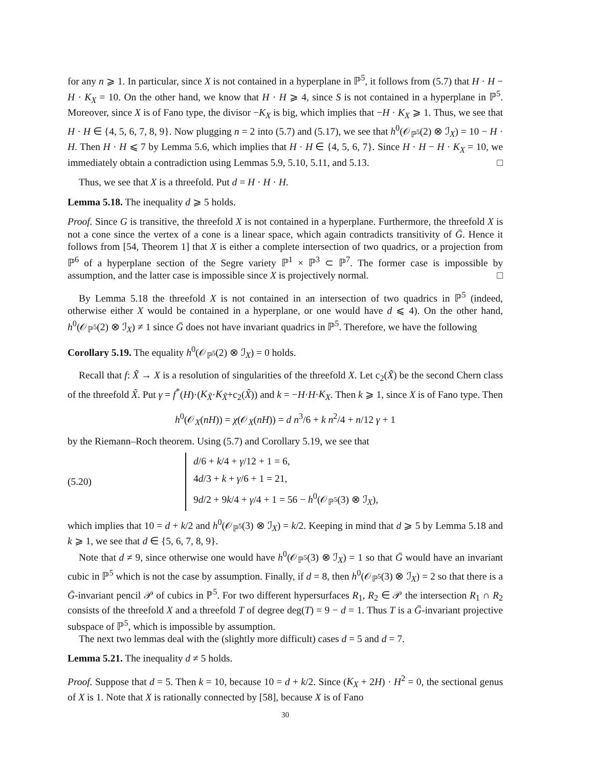for any n ⩾ 1. In particular, since X is not contained in a hyperplane in ℙ<sup>5</sup>, it follows from (5.7) that H · H − H · K<sub>X</sub> = 10. On the other hand, we know that H · H ⩾ 4, since S is not contained in a hyperplane in ℙ<sup>5</sup>. Moreover, since X is of Fano type, the divisor −K<sub>X</sub> is big, which implies that −H · K<sub>X</sub> ⩾ 1. Thus, we see that H · H ∈ {4, 5, 6, 7, 8, 9}. Now plugging n = 2 into (5.7) and (5.17), we see that h<sup>0</sup>(𝒪<sub>ℙ<sup>5</sup></sub>(2) ⊗ ℐ<sub>X</sub>) = 10 − H · H. Then H · H ⩽ 7 by Lemma 5.6, which implies that H · H ∈ {4, 5, 6, 7}. Since H · H − H · K<sub>X</sub> = 10, we immediately obtain a contradiction using Lemmas 5.9, 5.10, 5.11, and 5.13. □
Thus, we see that X is a threefold. Put d = H · H · H.
Lemma 5.18. The inequality d ⩾ 5 holds.
Proof. Since G is transitive, the threefold X is not contained in a hyperplane. Furthermore, the threefold X is not a cone since the vertex of a cone is a linear space, which again contradicts transitivity of Ḡ. Hence it follows from [54, Theorem 1] that X is either a complete intersection of two quadrics, or a projection from ℙ<sup>6</sup> of a hyperplane section of the Segre variety ℙ<sup>1</sup> × ℙ<sup>3</sup> ⊂ ℙ<sup>7</sup>. The former case is impossible by assumption, and the latter case is impossible since X is projectively normal. □
By Lemma 5.18 the threefold X is not contained in an intersection of two quadrics in ℙ<sup>5</sup> (indeed, otherwise either X would be contained in a hyperplane, or one would have d ⩽ 4). On the other hand, h<sup>0</sup>(𝒪<sub>ℙ<sup>5</sup></sub>(2) ⊗ ℐ<sub>X</sub>) ≠ 1 since Ḡ does not have invariant quadrics in ℙ<sup>5</sup>. Therefore, we have the following
Corollary 5.19. The equality h<sup>0</sup>(𝒪<sub>ℙ<sup>5</sup></sub>(2) ⊗ ℐ<sub>X</sub>) = 0 holds.
Recall that f: X̃ → X is a resolution of singularities of the threefold X. Let c<sub>2</sub>(X̃) be the second Chern class of the threefold X̃. Put γ = f<sup>*</sup>(H)·(K<sub>X̃</sub>·K<sub>X̃</sub>+c<sub>2</sub>(X̃)) and k = −H·H·K<sub>X</sub>. Then k ⩾ 1, since X is of Fano type. Then
h<sup>0</sup>(𝒪<sub>X</sub>(nH)) = χ(𝒪<sub>X</sub>(nH)) = d n<sup>3</sup>/6 + k n<sup>2</sup>/4 + n/12 γ + 1
by the Riemann–Roch theorem. Using (5.7) and Corollary 5.19, we see that
(5.20)
d/6 + k/4 + γ/12 + 1 = 6,
4d/3 + k + γ/6 + 1 = 21,
9d/2 + 9k/4 + γ/4 + 1 = 56 − h<sup>0</sup>(𝒪<sub>ℙ<sup>5</sup></sub>(3) ⊗ ℐ<sub>X</sub>),
which implies that 10 = d + k/2 and h<sup>0</sup>(𝒪<sub>ℙ<sup>5</sup></sub>(3) ⊗ ℐ<sub>X</sub>) = k/2. Keeping in mind that d ⩾ 5 by Lemma 5.18 and k ⩾ 1, we see that d ∈ {5, 6, 7, 8, 9}.
Note that d ≠ 9, since otherwise one would have h<sup>0</sup>(𝒪<sub>ℙ<sup>5</sup></sub>(3) ⊗ ℐ<sub>X</sub>) = 1 so that Ḡ would have an invariant cubic in ℙ<sup>5</sup> which is not the case by assumption. Finally, if d = 8, then h<sup>0</sup>(𝒪<sub>ℙ<sup>5</sup></sub>(3) ⊗ ℐ<sub>X</sub>) = 2 so that there is a Ḡ-invariant pencil 𝒫 of cubics in ℙ<sup>5</sup>. For two different hypersurfaces R<sub>1</sub>, R<sub>2</sub> ∈ 𝒫 the intersection R<sub>1</sub> ∩ R<sub>2</sub> consists of the threefold X and a threefold T of degree deg(T) = 9 − d = 1. Thus T is a Ḡ-invariant projective subspace of ℙ<sup>5</sup>, which is impossible by assumption.
The next two lemmas deal with the (slightly more difficult) cases d = 5 and d = 7.
Lemma 5.21. The inequality d ≠ 5 holds.
Proof. Suppose that d = 5. Then k = 10, because 10 = d + k/2. Since (K<sub>X</sub> + 2H) · H<sup>2</sup> = 0, the sectional genus of X is 1. Note that X is rationally connected by [58], because X is of Fano
30